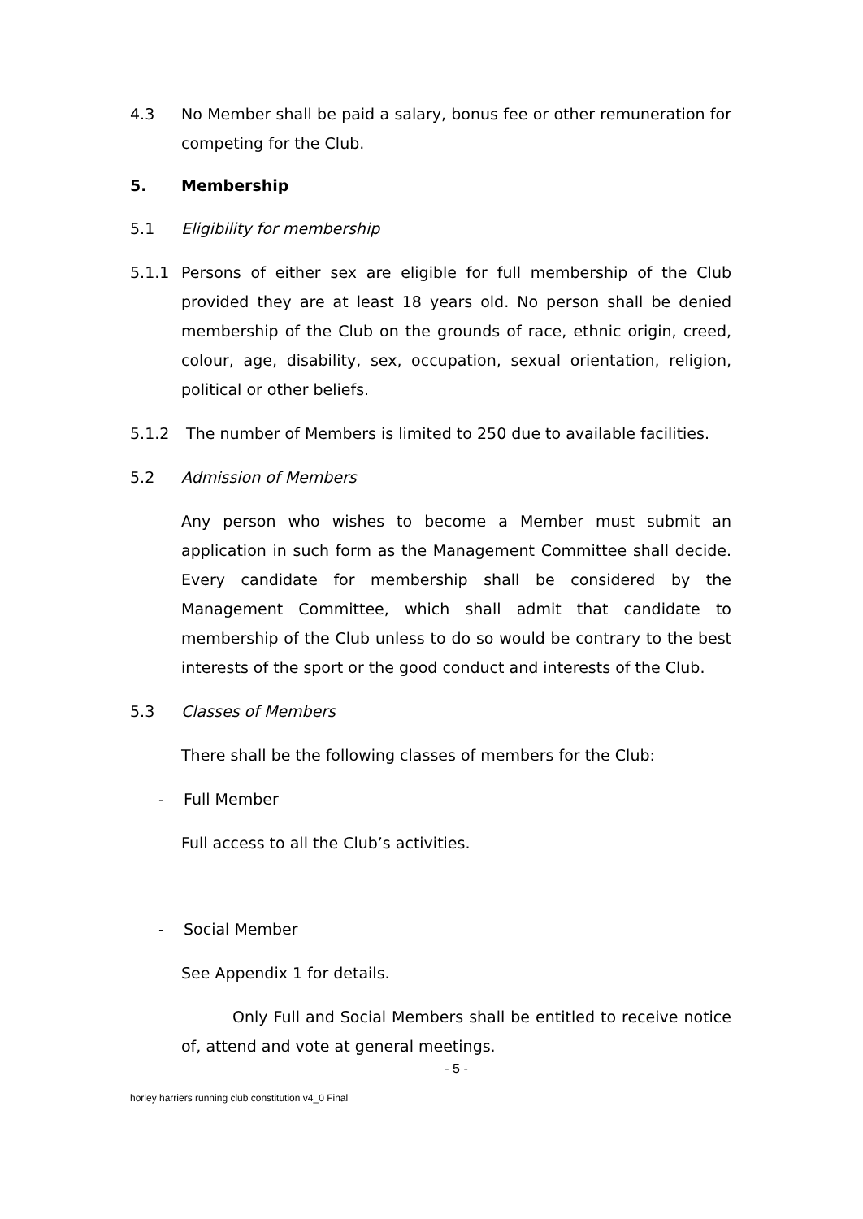4.3 No Member shall be paid a salary, bonus fee or other remuneration for competing for the Club.
5. Membership
5.1 Eligibility for membership
5.1.1 Persons of either sex are eligible for full membership of the Club provided they are at least 18 years old. No person shall be denied membership of the Club on the grounds of race, ethnic origin, creed, colour, age, disability, sex, occupation, sexual orientation, religion, political or other beliefs.
5.1.2 The number of Members is limited to 250 due to available facilities.
5.2 Admission of Members
Any person who wishes to become a Member must submit an application in such form as the Management Committee shall decide. Every candidate for membership shall be considered by the Management Committee, which shall admit that candidate to membership of the Club unless to do so would be contrary to the best interests of the sport or the good conduct and interests of the Club.
5.3 Classes of Members
There shall be the following classes of members for the Club:
- Full Member
Full access to all the Club’s activities.
- Social Member
See Appendix 1 for details.
Only Full and Social Members shall be entitled to receive notice of, attend and vote at general meetings.
- 5 -
horley harriers running club constitution v4_0 Final